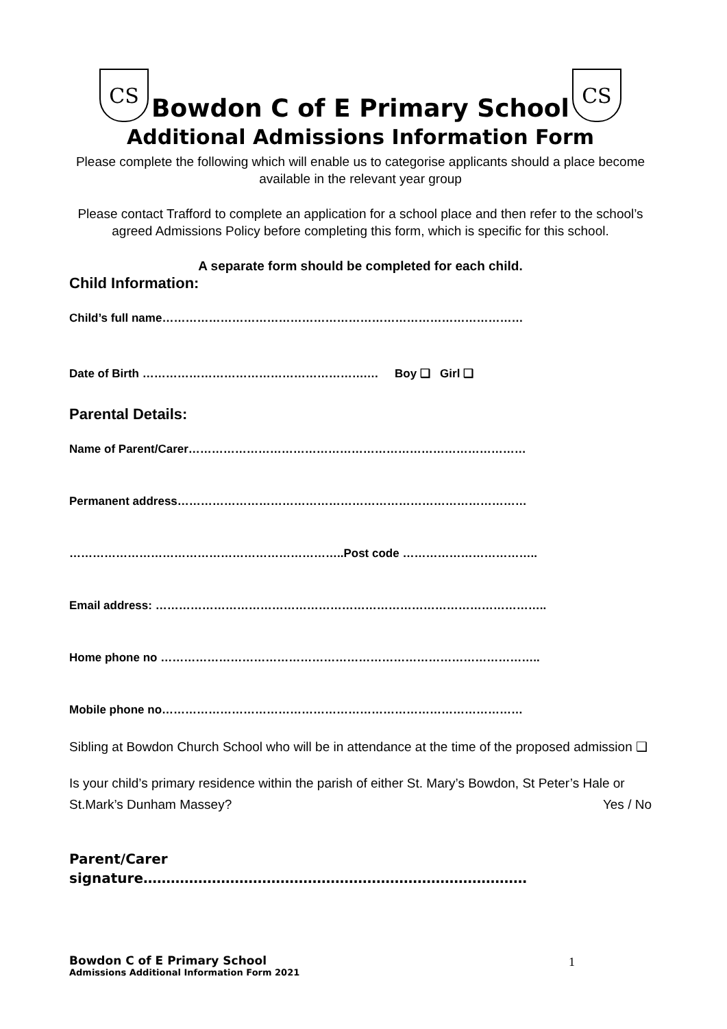CS
Bowdon C of E Primary School
CS
Additional Admissions Information Form
Please complete the following which will enable us to categorise applicants should a place become available in the relevant year group
Please contact Trafford to complete an application for a school place and then refer to the school’s agreed Admissions Policy before completing this form, which is specific for this school.
A separate form should be completed for each child.
Child Information:
Child’s full name…………………………………………………………………………………
Date of Birth ………………………………………………….… Boy ❑ Girl ❑
Parental Details:
Name of Parent/Carer……………………………………………………………………………
Permanent address………………………………………………………………………………
……………………………………………………………..Post code ……………………………..
Email address: ………………………………………………………………………………………..
Home phone no ……………………………………………………………………………………..
Mobile phone no…………………………………………………………………………………
Sibling at Bowdon Church School who will be in attendance at the time of the proposed admission ❑
Is your child’s primary residence within the parish of either St. Mary’s Bowdon, St Peter’s Hale or St.Mark’s Dunham Massey? Yes / No
Parent/Carer
signature…………………………………………………………………………
Bowdon C of E Primary School
Admissions Additional Information Form 2021
1